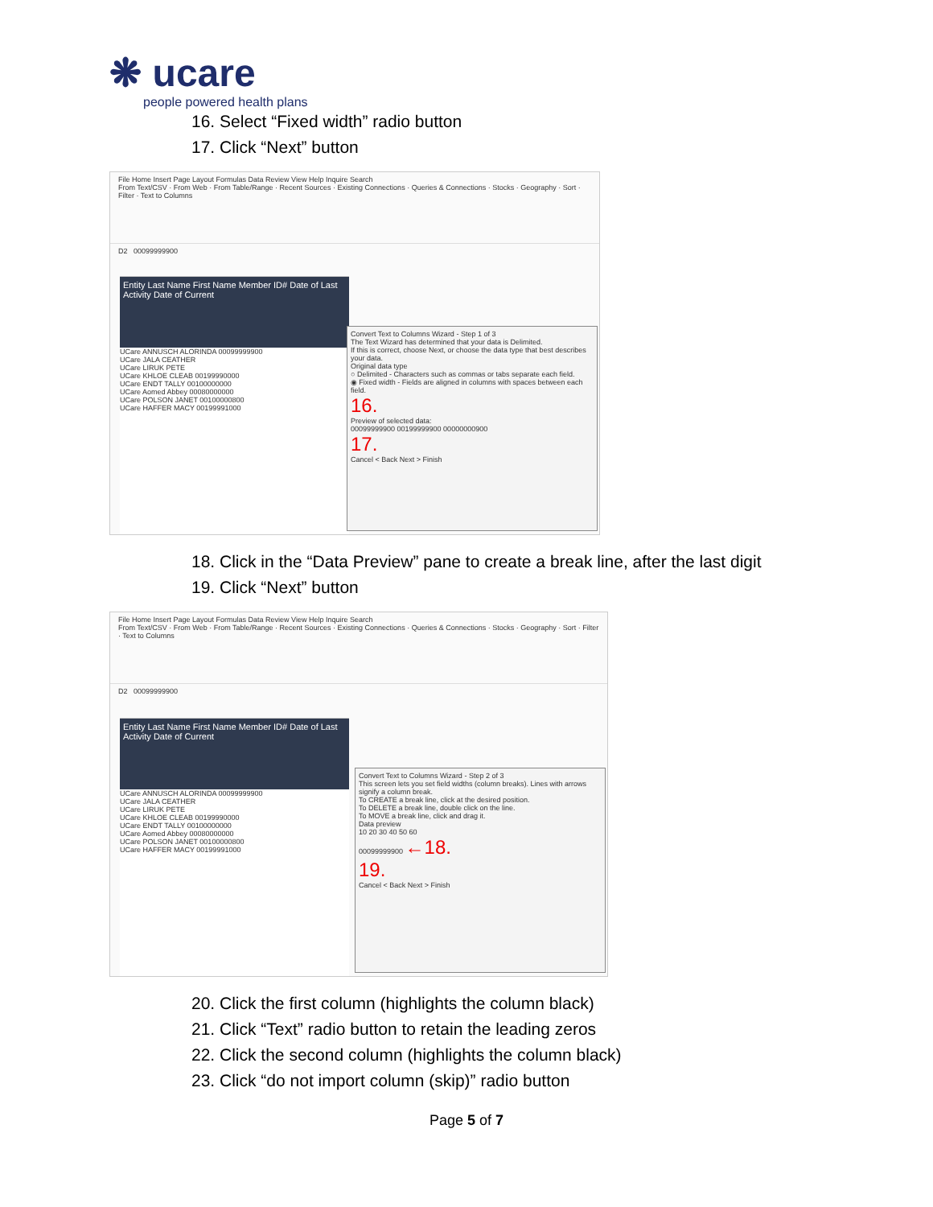❋ ucare
people powered health plans
16. Select “Fixed width” radio button
17. Click “Next” button
File Home Insert Page Layout Formulas Data Review View Help Inquire Search
From Text/CSV · From Web · From Table/Range · Recent Sources · Existing Connections · Queries & Connections · Stocks · Geography · Sort · Filter · Text to Columns
D2 00099999900
Entity Last Name First Name Member ID# Date of Last Activity Date of Current
UCare ANNUSCH ALORINDA 00099999900
UCare JALA CEATHER
UCare LIRUK PETE
UCare KHLOE CLEAB 00199990000
UCare ENDT TALLY 00100000000
UCare Aomed Abbey 00080000000
UCare POLSON JANET 00100000800
UCare HAFFER MACY 00199991000
Convert Text to Columns Wizard - Step 1 of 3
The Text Wizard has determined that your data is Delimited.
If this is correct, choose Next, or choose the data type that best describes your data.
Original data type
○ Delimited - Characters such as commas or tabs separate each field.
◉ Fixed width - Fields are aligned in columns with spaces between each field.
16.
Preview of selected data:
00099999900 00199999900 00000000900
17.
Cancel < Back Next > Finish
18. Click in the “Data Preview” pane to create a break line, after the last digit
19. Click “Next” button
File Home Insert Page Layout Formulas Data Review View Help Inquire Search
From Text/CSV · From Web · From Table/Range · Recent Sources · Existing Connections · Queries & Connections · Stocks · Geography · Sort · Filter · Text to Columns
D2 00099999900
Entity Last Name First Name Member ID# Date of Last Activity Date of Current
UCare ANNUSCH ALORINDA 00099999900
UCare JALA CEATHER
UCare LIRUK PETE
UCare KHLOE CLEAB 00199990000
UCare ENDT TALLY 00100000000
UCare Aomed Abbey 00080000000
UCare POLSON JANET 00100000800
UCare HAFFER MACY 00199991000
Convert Text to Columns Wizard - Step 2 of 3
This screen lets you set field widths (column breaks). Lines with arrows signify a column break.
To CREATE a break line, click at the desired position.
To DELETE a break line, double click on the line.
To MOVE a break line, click and drag it.
Data preview
10 20 30 40 50 60
00099999900 ←18.
19.
Cancel < Back Next > Finish
20. Click the first column (highlights the column black)
21. Click “Text” radio button to retain the leading zeros
22. Click the second column (highlights the column black)
23. Click “do not import column (skip)” radio button
Page 5 of 7